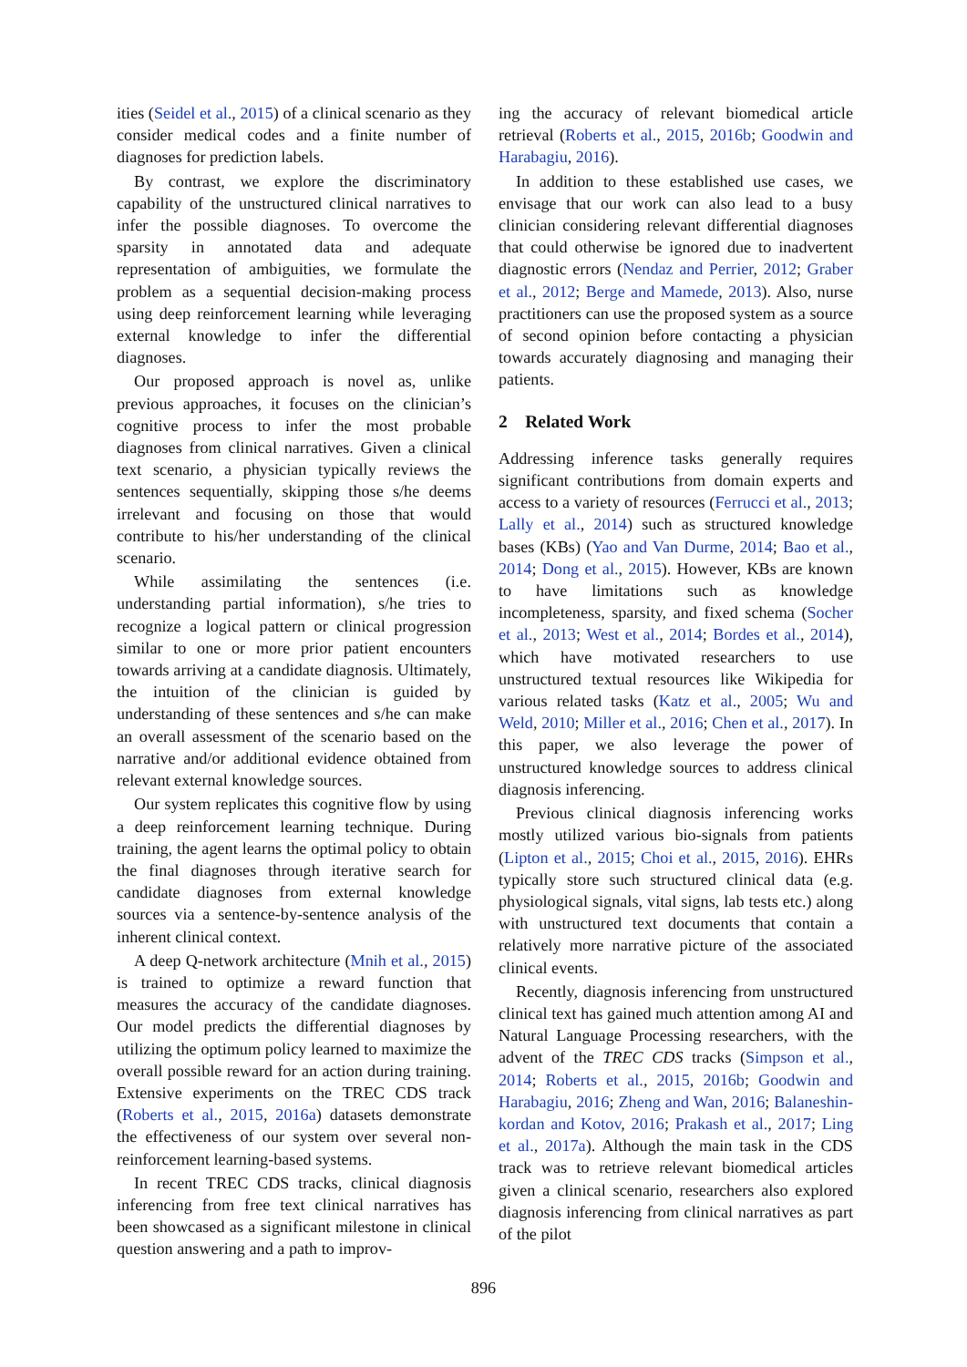ities (Seidel et al., 2015) of a clinical scenario as they consider medical codes and a finite number of diagnoses for prediction labels.
By contrast, we explore the discriminatory capability of the unstructured clinical narratives to infer the possible diagnoses. To overcome the sparsity in annotated data and adequate representation of ambiguities, we formulate the problem as a sequential decision-making process using deep reinforcement learning while leveraging external knowledge to infer the differential diagnoses.
Our proposed approach is novel as, unlike previous approaches, it focuses on the clinician’s cognitive process to infer the most probable diagnoses from clinical narratives. Given a clinical text scenario, a physician typically reviews the sentences sequentially, skipping those s/he deems irrelevant and focusing on those that would contribute to his/her understanding of the clinical scenario.
While assimilating the sentences (i.e. understanding partial information), s/he tries to recognize a logical pattern or clinical progression similar to one or more prior patient encounters towards arriving at a candidate diagnosis. Ultimately, the intuition of the clinician is guided by understanding of these sentences and s/he can make an overall assessment of the scenario based on the narrative and/or additional evidence obtained from relevant external knowledge sources.
Our system replicates this cognitive flow by using a deep reinforcement learning technique. During training, the agent learns the optimal policy to obtain the final diagnoses through iterative search for candidate diagnoses from external knowledge sources via a sentence-by-sentence analysis of the inherent clinical context.
A deep Q-network architecture (Mnih et al., 2015) is trained to optimize a reward function that measures the accuracy of the candidate diagnoses. Our model predicts the differential diagnoses by utilizing the optimum policy learned to maximize the overall possible reward for an action during training. Extensive experiments on the TREC CDS track (Roberts et al., 2015, 2016a) datasets demonstrate the effectiveness of our system over several non-reinforcement learning-based systems.
In recent TREC CDS tracks, clinical diagnosis inferencing from free text clinical narratives has been showcased as a significant milestone in clinical question answering and a path to improv-
ing the accuracy of relevant biomedical article retrieval (Roberts et al., 2015, 2016b; Goodwin and Harabagiu, 2016).
In addition to these established use cases, we envisage that our work can also lead to a busy clinician considering relevant differential diagnoses that could otherwise be ignored due to inadvertent diagnostic errors (Nendaz and Perrier, 2012; Graber et al., 2012; Berge and Mamede, 2013). Also, nurse practitioners can use the proposed system as a source of second opinion before contacting a physician towards accurately diagnosing and managing their patients.
2 Related Work
Addressing inference tasks generally requires significant contributions from domain experts and access to a variety of resources (Ferrucci et al., 2013; Lally et al., 2014) such as structured knowledge bases (KBs) (Yao and Van Durme, 2014; Bao et al., 2014; Dong et al., 2015). However, KBs are known to have limitations such as knowledge incompleteness, sparsity, and fixed schema (Socher et al., 2013; West et al., 2014; Bordes et al., 2014), which have motivated researchers to use unstructured textual resources like Wikipedia for various related tasks (Katz et al., 2005; Wu and Weld, 2010; Miller et al., 2016; Chen et al., 2017). In this paper, we also leverage the power of unstructured knowledge sources to address clinical diagnosis inferencing.
Previous clinical diagnosis inferencing works mostly utilized various bio-signals from patients (Lipton et al., 2015; Choi et al., 2015, 2016). EHRs typically store such structured clinical data (e.g. physiological signals, vital signs, lab tests etc.) along with unstructured text documents that contain a relatively more narrative picture of the associated clinical events.
Recently, diagnosis inferencing from unstructured clinical text has gained much attention among AI and Natural Language Processing researchers, with the advent of the TREC CDS tracks (Simpson et al., 2014; Roberts et al., 2015, 2016b; Goodwin and Harabagiu, 2016; Zheng and Wan, 2016; Balaneshin-kordan and Kotov, 2016; Prakash et al., 2017; Ling et al., 2017a). Although the main task in the CDS track was to retrieve relevant biomedical articles given a clinical scenario, researchers also explored diagnosis inferencing from clinical narratives as part of the pilot
896